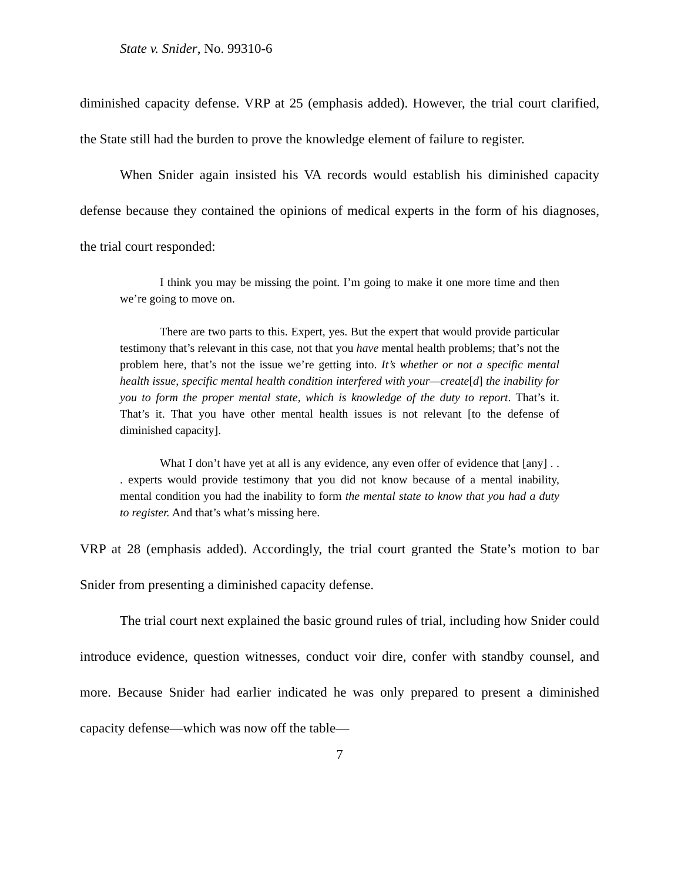State v. Snider, No. 99310-6
diminished capacity defense. VRP at 25 (emphasis added). However, the trial court clarified, the State still had the burden to prove the knowledge element of failure to register.
When Snider again insisted his VA records would establish his diminished capacity defense because they contained the opinions of medical experts in the form of his diagnoses, the trial court responded:
I think you may be missing the point. I’m going to make it one more time and then we’re going to move on.
There are two parts to this. Expert, yes. But the expert that would provide particular testimony that’s relevant in this case, not that you have mental health problems; that’s not the problem here, that’s not the issue we’re getting into. It’s whether or not a specific mental health issue, specific mental health condition interfered with your—create[d] the inability for you to form the proper mental state, which is knowledge of the duty to report. That’s it. That’s it. That you have other mental health issues is not relevant [to the defense of diminished capacity].
What I don’t have yet at all is any evidence, any even offer of evidence that [any] . . . experts would provide testimony that you did not know because of a mental inability, mental condition you had the inability to form the mental state to know that you had a duty to register. And that’s what’s missing here.
VRP at 28 (emphasis added). Accordingly, the trial court granted the State’s motion to bar Snider from presenting a diminished capacity defense.
The trial court next explained the basic ground rules of trial, including how Snider could introduce evidence, question witnesses, conduct voir dire, confer with standby counsel, and more. Because Snider had earlier indicated he was only prepared to present a diminished capacity defense—which was now off the table—
7